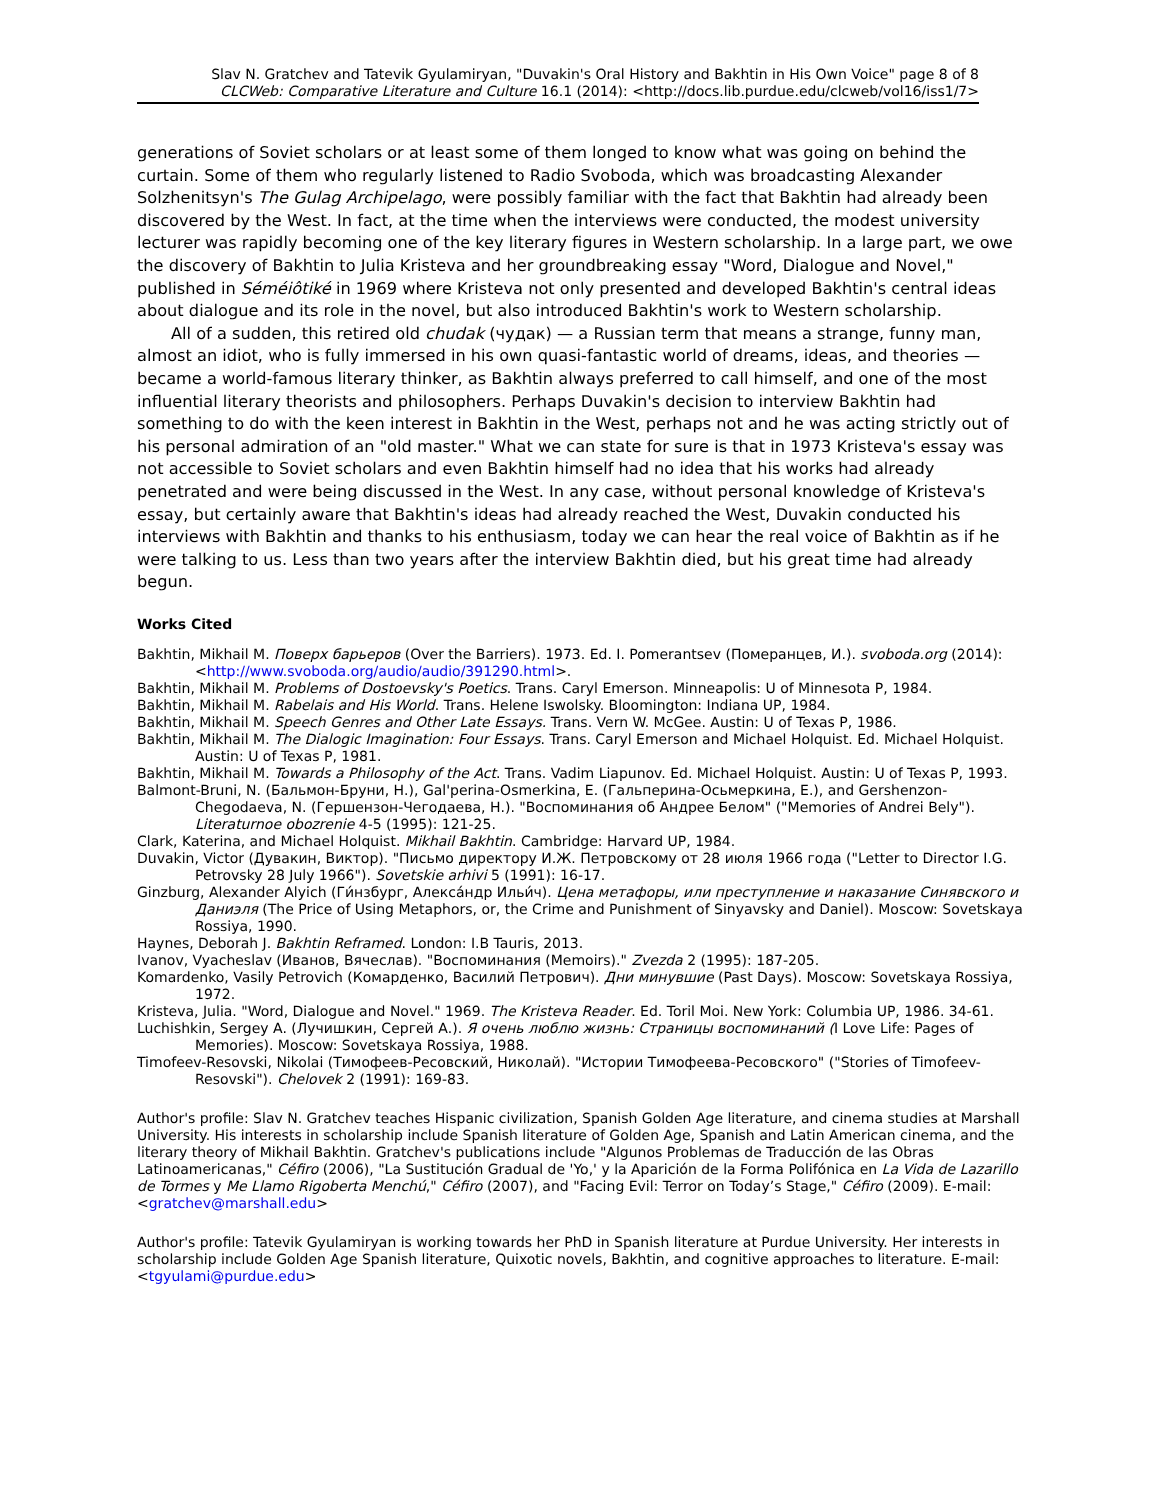Slav N. Gratchev and Tatevik Gyulamiryan, "Duvakin's Oral History and Bakhtin in His Own Voice" page 8 of 8
CLCWeb: Comparative Literature and Culture 16.1 (2014): <http://docs.lib.purdue.edu/clcweb/vol16/iss1/7>
generations of Soviet scholars or at least some of them longed to know what was going on behind the curtain. Some of them who regularly listened to Radio Svoboda, which was broadcasting Alexander Solzhenitsyn's The Gulag Archipelago, were possibly familiar with the fact that Bakhtin had already been discovered by the West. In fact, at the time when the interviews were conducted, the modest university lecturer was rapidly becoming one of the key literary figures in Western scholarship. In a large part, we owe the discovery of Bakhtin to Julia Kristeva and her groundbreaking essay "Word, Dialogue and Novel," published in Séméiôtiké in 1969 where Kristeva not only presented and developed Bakhtin's central ideas about dialogue and its role in the novel, but also introduced Bakhtin's work to Western scholarship.
All of a sudden, this retired old chudak (чудак) — a Russian term that means a strange, funny man, almost an idiot, who is fully immersed in his own quasi-fantastic world of dreams, ideas, and theories — became a world-famous literary thinker, as Bakhtin always preferred to call himself, and one of the most influential literary theorists and philosophers. Perhaps Duvakin's decision to interview Bakhtin had something to do with the keen interest in Bakhtin in the West, perhaps not and he was acting strictly out of his personal admiration of an "old master." What we can state for sure is that in 1973 Kristeva's essay was not accessible to Soviet scholars and even Bakhtin himself had no idea that his works had already penetrated and were being discussed in the West. In any case, without personal knowledge of Kristeva's essay, but certainly aware that Bakhtin's ideas had already reached the West, Duvakin conducted his interviews with Bakhtin and thanks to his enthusiasm, today we can hear the real voice of Bakhtin as if he were talking to us. Less than two years after the interview Bakhtin died, but his great time had already begun.
Works Cited
Bakhtin, Mikhail M. Поверх барьеров (Over the Barriers). 1973. Ed. I. Pomerantsev (Померанцев, И.). svoboda.org (2014): <http://www.svoboda.org/audio/audio/391290.html>.
Bakhtin, Mikhail M. Problems of Dostoevsky's Poetics. Trans. Caryl Emerson. Minneapolis: U of Minnesota P, 1984.
Bakhtin, Mikhail M. Rabelais and His World. Trans. Helene Iswolsky. Bloomington: Indiana UP, 1984.
Bakhtin, Mikhail M. Speech Genres and Other Late Essays. Trans. Vern W. McGee. Austin: U of Texas P, 1986.
Bakhtin, Mikhail M. The Dialogic Imagination: Four Essays. Trans. Caryl Emerson and Michael Holquist. Ed. Michael Holquist. Austin: U of Texas P, 1981.
Bakhtin, Mikhail M. Towards a Philosophy of the Act. Trans. Vadim Liapunov. Ed. Michael Holquist. Austin: U of Texas P, 1993.
Balmont-Bruni, N. (Бальмон-Бруни, Н.), Gal'perina-Osmerkina, E. (Гальперина-Осьмеркина, Е.), and Gershenzon-Chegodaeva, N. (Гершензон-Чегодаева, Н.). "Воспоминания об Андрее Белом" ("Memories of Andrei Bely"). Literaturnoe obozrenie 4-5 (1995): 121-25.
Clark, Katerina, and Michael Holquist. Mikhail Bakhtin. Cambridge: Harvard UP, 1984.
Duvakin, Victor (Дувакин, Виктор). "Письмо директору И.Ж. Петровскому от 28 июля 1966 года ("Letter to Director I.G. Petrovsky 28 July 1966"). Sovetskie arhivi 5 (1991): 16-17.
Ginzburg, Alexander Alyich (Ги́нзбург, Алекса́ндр Ильи́ч). Цена метафоры, или преступление и наказание Синявского и Даниэля (The Price of Using Metaphors, or, the Crime and Punishment of Sinyavsky and Daniel). Moscow: Sovetskaya Rossiya, 1990.
Haynes, Deborah J. Bakhtin Reframed. London: I.B Tauris, 2013.
Ivanov, Vyacheslav (Иванов, Вячеслав). "Воспоминания (Memoirs)." Zvezda 2 (1995): 187-205.
Komardenko, Vasily Petrovich (Комарденко, Василий Петрович). Дни минувшие (Past Days). Moscow: Sovetskaya Rossiya, 1972.
Kristeva, Julia. "Word, Dialogue and Novel." 1969. The Kristeva Reader. Ed. Toril Moi. New York: Columbia UP, 1986. 34-61.
Luchishkin, Sergey A. (Лучишкин, Сергей А.). Я очень люблю жизнь: Страницы воспоминаний (I Love Life: Pages of Memories). Moscow: Sovetskaya Rossiya, 1988.
Timofeev-Resovski, Nikolai (Тимофеев-Ресовский, Николай). "Истории Тимофеева-Ресовского" ("Stories of Timofeev-Resovski"). Chelovek 2 (1991): 169-83.
Author's profile: Slav N. Gratchev teaches Hispanic civilization, Spanish Golden Age literature, and cinema studies at Marshall University. His interests in scholarship include Spanish literature of Golden Age, Spanish and Latin American cinema, and the literary theory of Mikhail Bakhtin. Gratchev's publications include "Algunos Problemas de Traducción de las Obras Latinoamericanas," Céfiro (2006), "La Sustitución Gradual de 'Yo,' y la Aparición de la Forma Polifónica en La Vida de Lazarillo de Tormes y Me Llamo Rigoberta Menchú," Céfiro (2007), and "Facing Evil: Terror on Today’s Stage," Céfiro (2009). E-mail: <gratchev@marshall.edu>
Author's profile: Tatevik Gyulamiryan is working towards her PhD in Spanish literature at Purdue University. Her interests in scholarship include Golden Age Spanish literature, Quixotic novels, Bakhtin, and cognitive approaches to literature. E-mail: <tgyulami@purdue.edu>